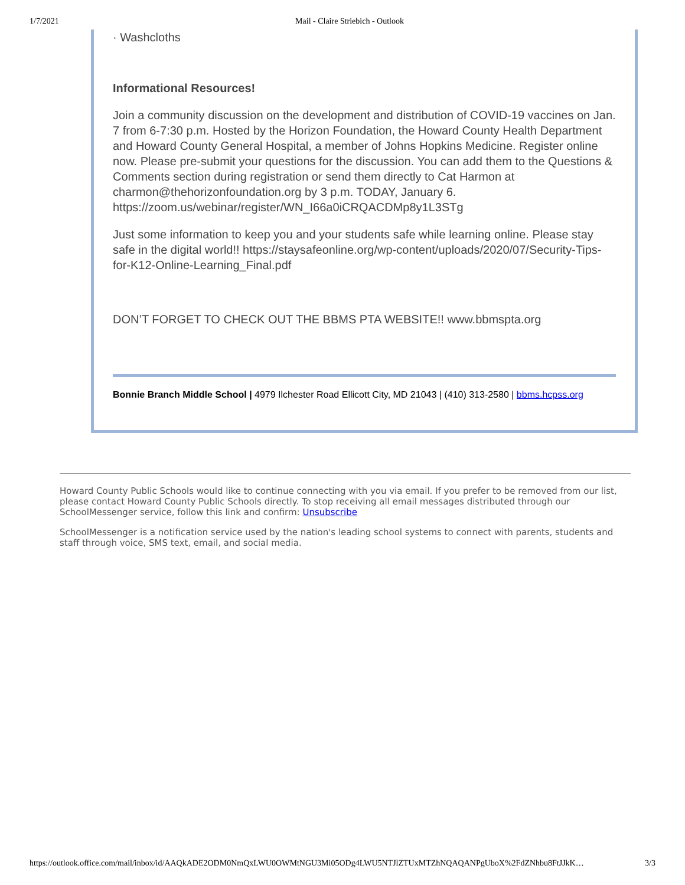1/7/2021 Mail - Claire Striebich - Outlook
· Washcloths
Informational Resources!
Join a community discussion on the development and distribution of COVID-19 vaccines on Jan. 7 from 6-7:30 p.m. Hosted by the Horizon Foundation, the Howard County Health Department and Howard County General Hospital, a member of Johns Hopkins Medicine. Register online now. Please pre-submit your questions for the discussion. You can add them to the Questions & Comments section during registration or send them directly to Cat Harmon at charmon@thehorizonfoundation.org by 3 p.m. TODAY, January 6. https://zoom.us/webinar/register/WN_I66a0iCRQACDMp8y1L3STg
Just some information to keep you and your students safe while learning online. Please stay safe in the digital world!! https://staysafeonline.org/wp-content/uploads/2020/07/Security-Tips-for-K12-Online-Learning_Final.pdf
DON’T FORGET TO CHECK OUT THE BBMS PTA WEBSITE!! www.bbmspta.org
Bonnie Branch Middle School | 4979 Ilchester Road Ellicott City, MD 21043 | (410) 313-2580 | bbms.hcpss.org
Howard County Public Schools would like to continue connecting with you via email. If you prefer to be removed from our list, please contact Howard County Public Schools directly. To stop receiving all email messages distributed through our SchoolMessenger service, follow this link and confirm: Unsubscribe
SchoolMessenger is a notification service used by the nation's leading school systems to connect with parents, students and staff through voice, SMS text, email, and social media.
https://outlook.office.com/mail/inbox/id/AAQkADE2ODM0NmQxLWU0OWMtNGU3Mi05ODg4LWU5NTJlZTUxMTZhNQAQANPgUboX%2FdZNhbu8FtJJkK… 3/3